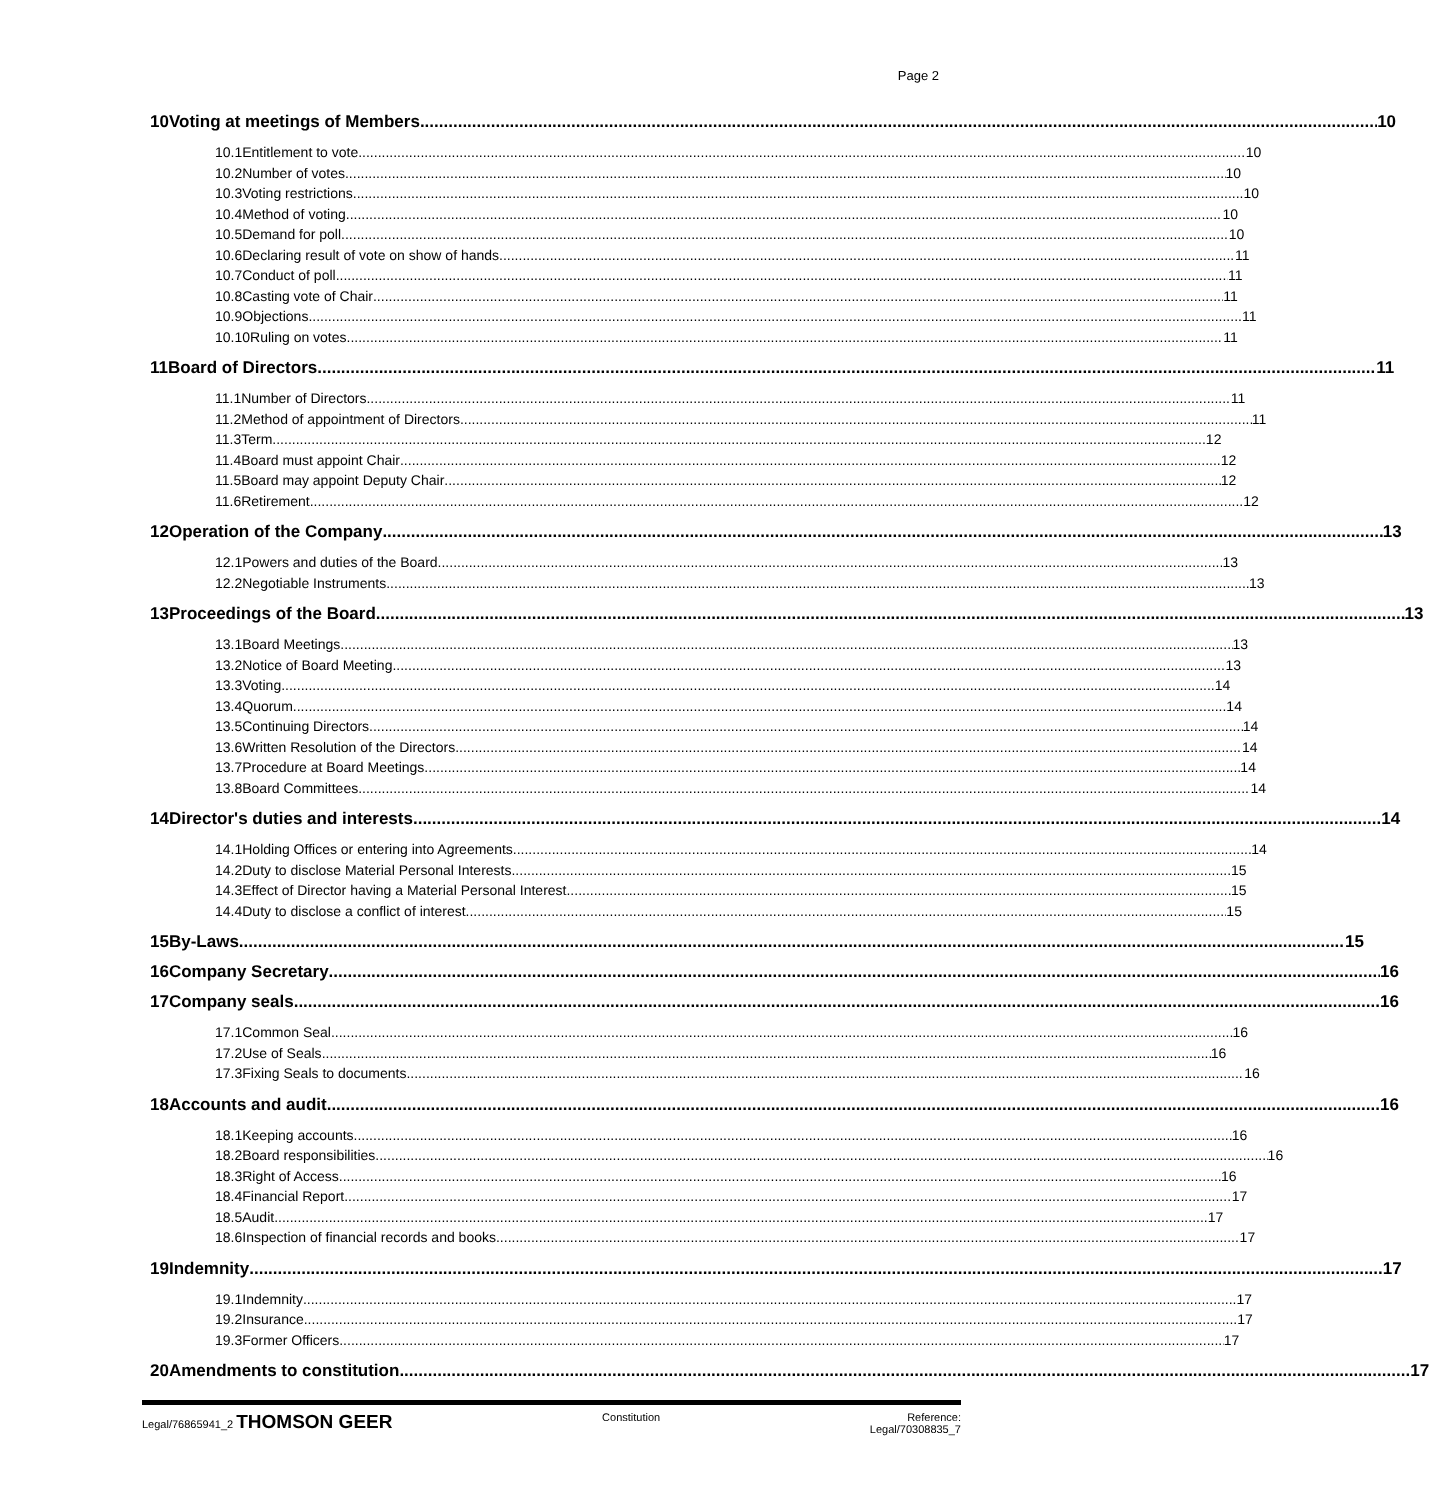Page 2
10 Voting at meetings of Members 10
10.1 Entitlement to vote 10
10.2 Number of votes 10
10.3 Voting restrictions 10
10.4 Method of voting 10
10.5 Demand for poll 10
10.6 Declaring result of vote on show of hands 11
10.7 Conduct of poll 11
10.8 Casting vote of Chair 11
10.9 Objections 11
10.10 Ruling on votes 11
11 Board of Directors 11
11.1 Number of Directors 11
11.2 Method of appointment of Directors 11
11.3 Term 12
11.4 Board must appoint Chair 12
11.5 Board may appoint Deputy Chair 12
11.6 Retirement 12
12 Operation of the Company 13
12.1 Powers and duties of the Board 13
12.2 Negotiable Instruments 13
13 Proceedings of the Board 13
13.1 Board Meetings 13
13.2 Notice of Board Meeting 13
13.3 Voting 14
13.4 Quorum 14
13.5 Continuing Directors 14
13.6 Written Resolution of the Directors 14
13.7 Procedure at Board Meetings 14
13.8 Board Committees 14
14 Director's duties and interests 14
14.1 Holding Offices or entering into Agreements 14
14.2 Duty to disclose Material Personal Interests 15
14.3 Effect of Director having a Material Personal Interest 15
14.4 Duty to disclose a conflict of interest 15
15 By-Laws 15
16 Company Secretary 16
17 Company seals 16
17.1 Common Seal 16
17.2 Use of Seals 16
17.3 Fixing Seals to documents 16
18 Accounts and audit 16
18.1 Keeping accounts 16
18.2 Board responsibilities 16
18.3 Right of Access 16
18.4 Financial Report 17
18.5 Audit 17
18.6 Inspection of financial records and books 17
19 Indemnity 17
19.1 Indemnity 17
19.2 Insurance 17
19.3 Former Officers 17
20 Amendments to constitution 17
Legal/76865941_2 THOMSON GEER
Constitution Reference:
Legal/70308835_7